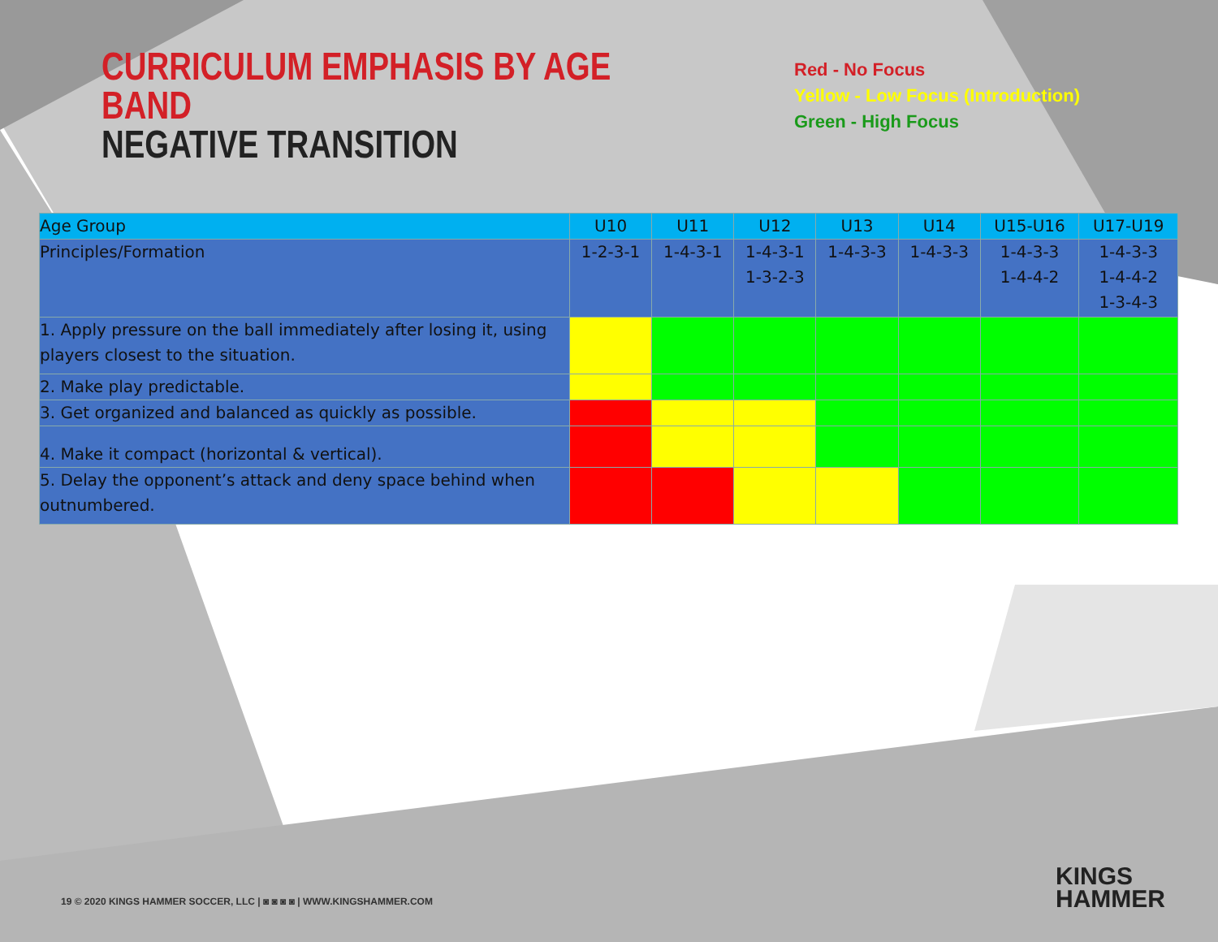CURRICULUM EMPHASIS BY AGE BAND
NEGATIVE TRANSITION
Red - No Focus
Yellow - Low Focus (Introduction)
Green - High Focus
| Age Group | U10 | U11 | U12 | U13 | U14 | U15-U16 | U17-U19 |
| --- | --- | --- | --- | --- | --- | --- | --- |
| Principles/Formation | 1-2-3-1 | 1-4-3-1 | 1-4-3-1 1-3-2-3 | 1-4-3-3 | 1-4-3-3 | 1-4-3-3 1-4-4-2 | 1-4-3-3 1-4-4-2 1-3-4-3 |
| 1. Apply pressure on the ball immediately after losing it, using players closest to the situation. | | | | | | | |
| 2. Make play predictable. | | | | | | | |
| 3. Get organized and balanced as quickly as possible. | | | | | | | |
| 4. Make it compact (horizontal & vertical). | | | | | | | |
| 5. Delay the opponent’s attack and deny space behind when outnumbered. | | | | | | | |
19 © 2020 KINGS HAMMER SOCCER, LLC | ◙ ◙ ◙ ◙ | WWW.KINGSHAMMER.COM
KINGS
HAMMER